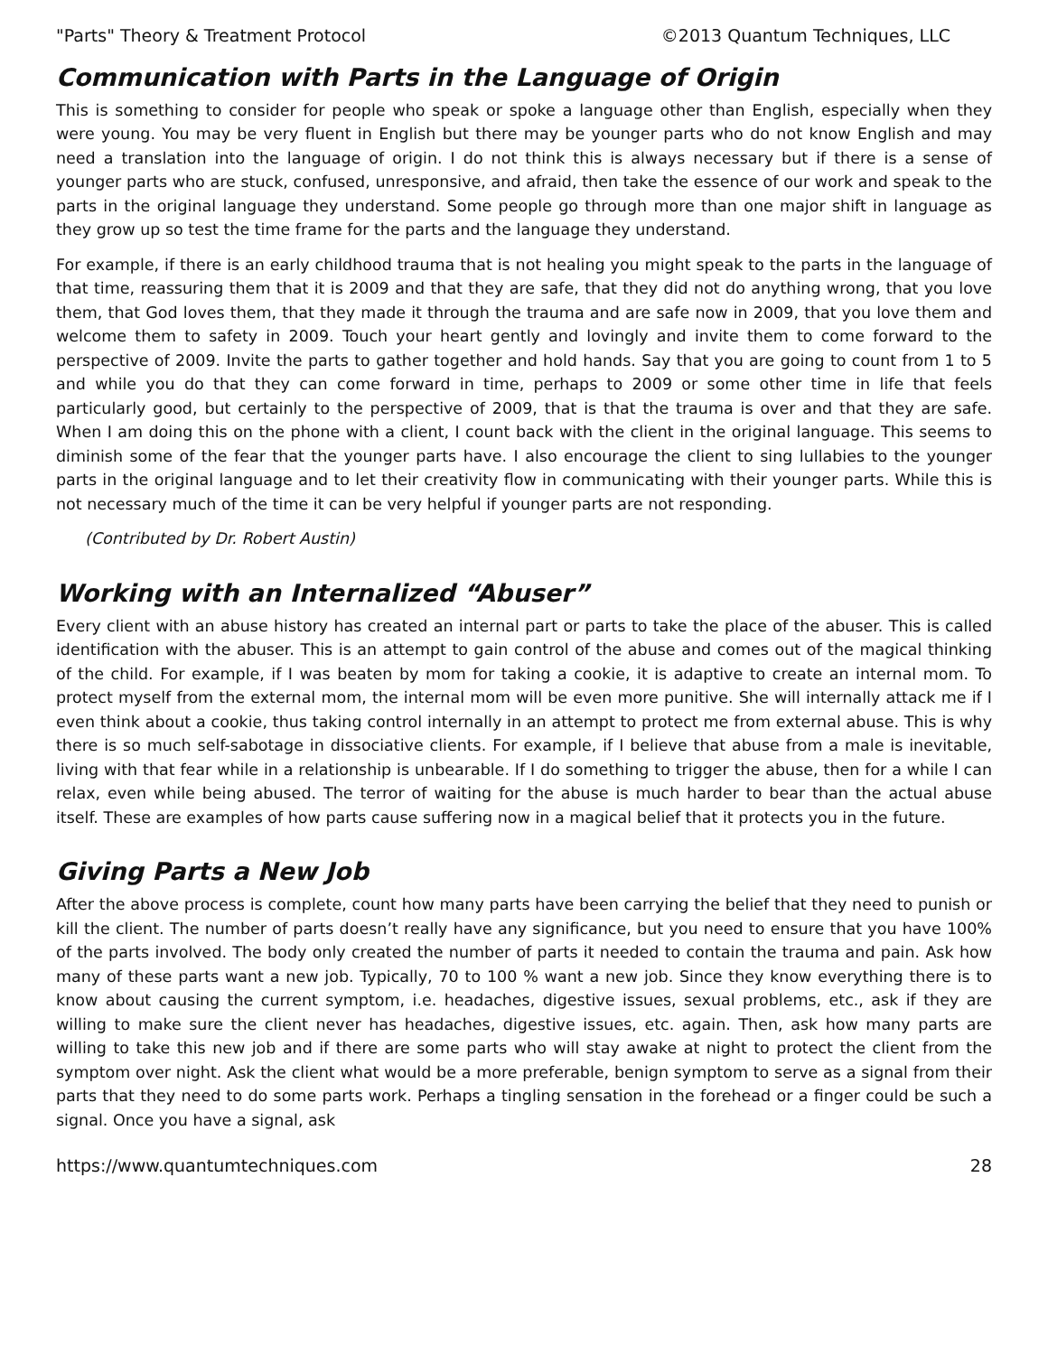"Parts" Theory & Treatment Protocol ©2013 Quantum Techniques, LLC
Communication with Parts in the Language of Origin
This is something to consider for people who speak or spoke a language other than English, especially when they were young. You may be very fluent in English but there may be younger parts who do not know English and may need a translation into the language of origin. I do not think this is always necessary but if there is a sense of younger parts who are stuck, confused, unresponsive, and afraid, then take the essence of our work and speak to the parts in the original language they understand. Some people go through more than one major shift in language as they grow up so test the time frame for the parts and the language they understand.
For example, if there is an early childhood trauma that is not healing you might speak to the parts in the language of that time, reassuring them that it is 2009 and that they are safe, that they did not do anything wrong, that you love them, that God loves them, that they made it through the trauma and are safe now in 2009, that you love them and welcome them to safety in 2009. Touch your heart gently and lovingly and invite them to come forward to the perspective of 2009. Invite the parts to gather together and hold hands. Say that you are going to count from 1 to 5 and while you do that they can come forward in time, perhaps to 2009 or some other time in life that feels particularly good, but certainly to the perspective of 2009, that is that the trauma is over and that they are safe. When I am doing this on the phone with a client, I count back with the client in the original language. This seems to diminish some of the fear that the younger parts have. I also encourage the client to sing lullabies to the younger parts in the original language and to let their creativity flow in communicating with their younger parts. While this is not necessary much of the time it can be very helpful if younger parts are not responding.
(Contributed by Dr. Robert Austin)
Working with an Internalized “Abuser”
Every client with an abuse history has created an internal part or parts to take the place of the abuser. This is called identification with the abuser. This is an attempt to gain control of the abuse and comes out of the magical thinking of the child. For example, if I was beaten by mom for taking a cookie, it is adaptive to create an internal mom. To protect myself from the external mom, the internal mom will be even more punitive. She will internally attack me if I even think about a cookie, thus taking control internally in an attempt to protect me from external abuse. This is why there is so much self-sabotage in dissociative clients. For example, if I believe that abuse from a male is inevitable, living with that fear while in a relationship is unbearable. If I do something to trigger the abuse, then for a while I can relax, even while being abused. The terror of waiting for the abuse is much harder to bear than the actual abuse itself. These are examples of how parts cause suffering now in a magical belief that it protects you in the future.
Giving Parts a New Job
After the above process is complete, count how many parts have been carrying the belief that they need to punish or kill the client. The number of parts doesn’t really have any significance, but you need to ensure that you have 100% of the parts involved. The body only created the number of parts it needed to contain the trauma and pain. Ask how many of these parts want a new job. Typically, 70 to 100 % want a new job. Since they know everything there is to know about causing the current symptom, i.e. headaches, digestive issues, sexual problems, etc., ask if they are willing to make sure the client never has headaches, digestive issues, etc. again. Then, ask how many parts are willing to take this new job and if there are some parts who will stay awake at night to protect the client from the symptom over night. Ask the client what would be a more preferable, benign symptom to serve as a signal from their parts that they need to do some parts work. Perhaps a tingling sensation in the forehead or a finger could be such a signal. Once you have a signal, ask
https://www.quantumtechniques.com 28